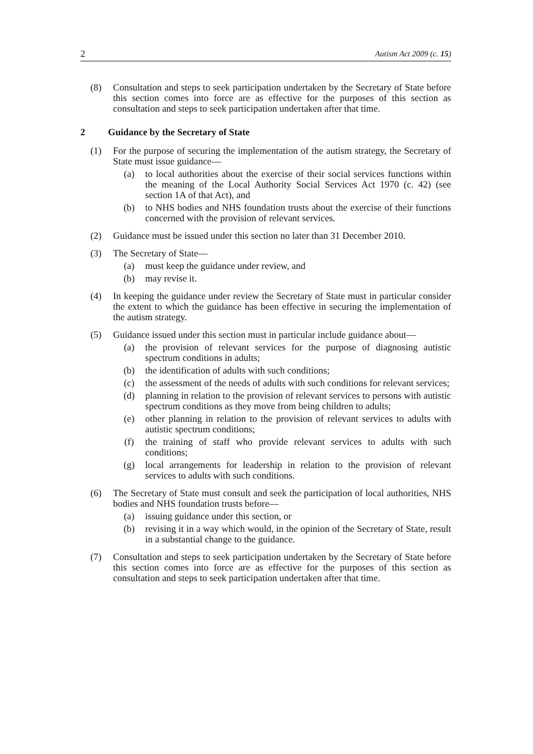2 Autism Act 2009 (c. 15)
(8) Consultation and steps to seek participation undertaken by the Secretary of State before this section comes into force are as effective for the purposes of this section as consultation and steps to seek participation undertaken after that time.
2 Guidance by the Secretary of State
(1) For the purpose of securing the implementation of the autism strategy, the Secretary of State must issue guidance—
(a) to local authorities about the exercise of their social services functions within the meaning of the Local Authority Social Services Act 1970 (c. 42) (see section 1A of that Act), and
(b) to NHS bodies and NHS foundation trusts about the exercise of their functions concerned with the provision of relevant services.
(2) Guidance must be issued under this section no later than 31 December 2010.
(3) The Secretary of State—
(a) must keep the guidance under review, and
(b) may revise it.
(4) In keeping the guidance under review the Secretary of State must in particular consider the extent to which the guidance has been effective in securing the implementation of the autism strategy.
(5) Guidance issued under this section must in particular include guidance about—
(a) the provision of relevant services for the purpose of diagnosing autistic spectrum conditions in adults;
(b) the identification of adults with such conditions;
(c) the assessment of the needs of adults with such conditions for relevant services;
(d) planning in relation to the provision of relevant services to persons with autistic spectrum conditions as they move from being children to adults;
(e) other planning in relation to the provision of relevant services to adults with autistic spectrum conditions;
(f) the training of staff who provide relevant services to adults with such conditions;
(g) local arrangements for leadership in relation to the provision of relevant services to adults with such conditions.
(6) The Secretary of State must consult and seek the participation of local authorities, NHS bodies and NHS foundation trusts before—
(a) issuing guidance under this section, or
(b) revising it in a way which would, in the opinion of the Secretary of State, result in a substantial change to the guidance.
(7) Consultation and steps to seek participation undertaken by the Secretary of State before this section comes into force are as effective for the purposes of this section as consultation and steps to seek participation undertaken after that time.